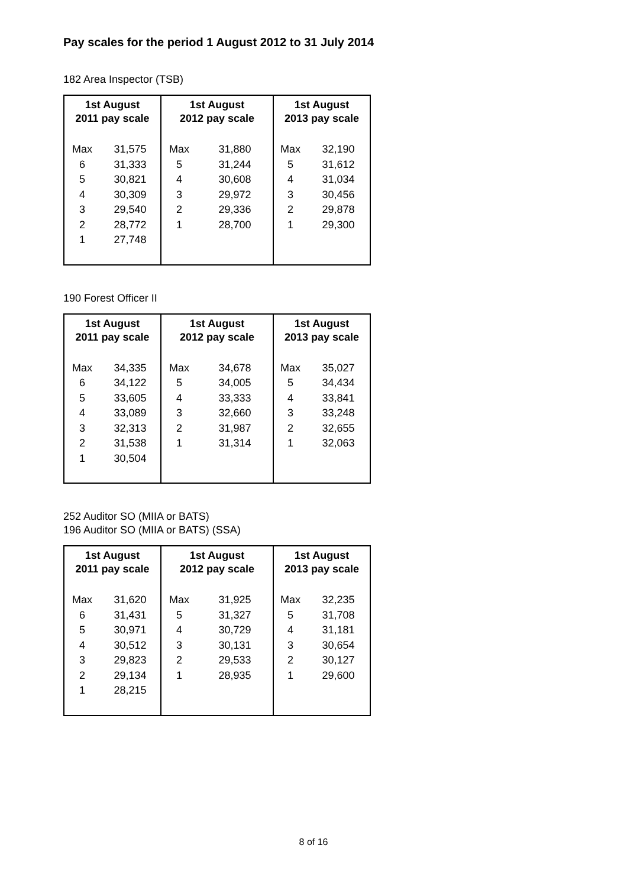Pay scales for the period 1 August 2012 to 31 July 2014
182 Area Inspector (TSB)
| 1st August 2011 pay scale | | 1st August 2012 pay scale | | 1st August 2013 pay scale | |
| --- | --- | --- | --- | --- | --- |
| Max | 31,575 | Max | 31,880 | Max | 32,190 |
| 6 | 31,333 | 5 | 31,244 | 5 | 31,612 |
| 5 | 30,821 | 4 | 30,608 | 4 | 31,034 |
| 4 | 30,309 | 3 | 29,972 | 3 | 30,456 |
| 3 | 29,540 | 2 | 29,336 | 2 | 29,878 |
| 2 | 28,772 | 1 | 28,700 | 1 | 29,300 |
| 1 | 27,748 | | | | |
190 Forest Officer II
| 1st August 2011 pay scale | | 1st August 2012 pay scale | | 1st August 2013 pay scale | |
| --- | --- | --- | --- | --- | --- |
| Max | 34,335 | Max | 34,678 | Max | 35,027 |
| 6 | 34,122 | 5 | 34,005 | 5 | 34,434 |
| 5 | 33,605 | 4 | 33,333 | 4 | 33,841 |
| 4 | 33,089 | 3 | 32,660 | 3 | 33,248 |
| 3 | 32,313 | 2 | 31,987 | 2 | 32,655 |
| 2 | 31,538 | 1 | 31,314 | 1 | 32,063 |
| 1 | 30,504 | | | | |
252 Auditor SO (MIIA or BATS)
196 Auditor SO (MIIA or BATS) (SSA)
| 1st August 2011 pay scale | | 1st August 2012 pay scale | | 1st August 2013 pay scale | |
| --- | --- | --- | --- | --- | --- |
| Max | 31,620 | Max | 31,925 | Max | 32,235 |
| 6 | 31,431 | 5 | 31,327 | 5 | 31,708 |
| 5 | 30,971 | 4 | 30,729 | 4 | 31,181 |
| 4 | 30,512 | 3 | 30,131 | 3 | 30,654 |
| 3 | 29,823 | 2 | 29,533 | 2 | 30,127 |
| 2 | 29,134 | 1 | 28,935 | 1 | 29,600 |
| 1 | 28,215 | | | | |
8 of 16